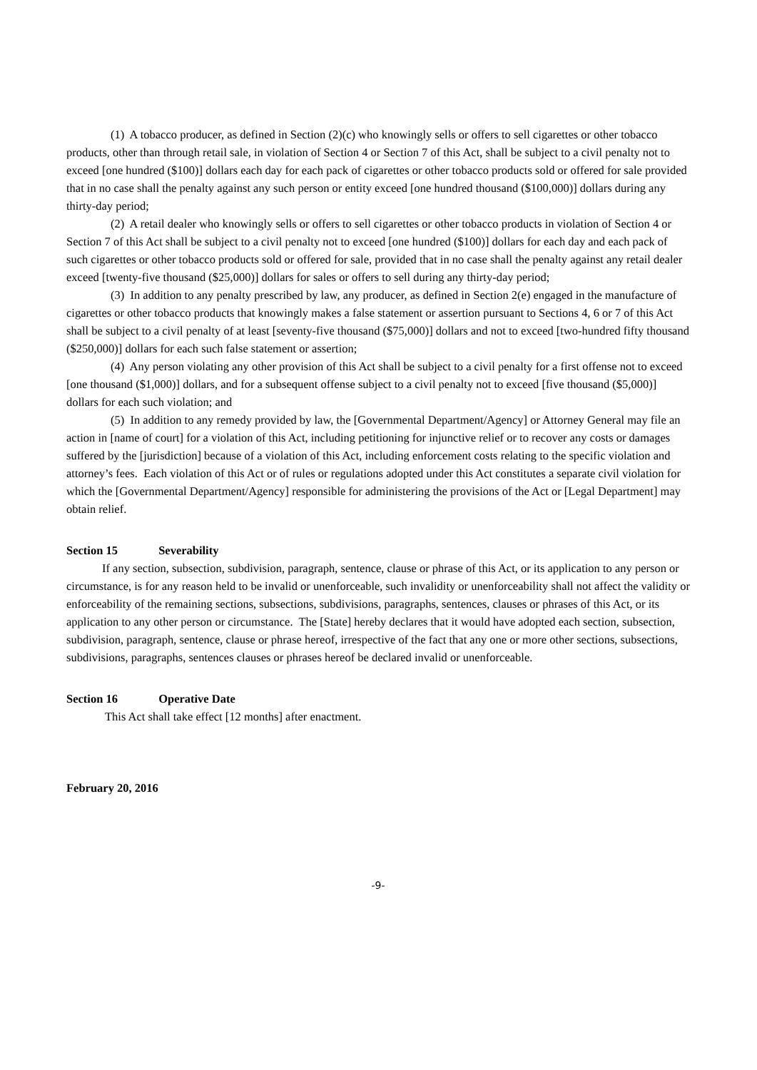(1) A tobacco producer, as defined in Section (2)(c) who knowingly sells or offers to sell cigarettes or other tobacco products, other than through retail sale, in violation of Section 4 or Section 7 of this Act, shall be subject to a civil penalty not to exceed [one hundred ($100)] dollars each day for each pack of cigarettes or other tobacco products sold or offered for sale provided that in no case shall the penalty against any such person or entity exceed [one hundred thousand ($100,000)] dollars during any thirty-day period;
(2) A retail dealer who knowingly sells or offers to sell cigarettes or other tobacco products in violation of Section 4 or Section 7 of this Act shall be subject to a civil penalty not to exceed [one hundred ($100)] dollars for each day and each pack of such cigarettes or other tobacco products sold or offered for sale, provided that in no case shall the penalty against any retail dealer exceed [twenty-five thousand ($25,000)] dollars for sales or offers to sell during any thirty-day period;
(3) In addition to any penalty prescribed by law, any producer, as defined in Section 2(e) engaged in the manufacture of cigarettes or other tobacco products that knowingly makes a false statement or assertion pursuant to Sections 4, 6 or 7 of this Act shall be subject to a civil penalty of at least [seventy-five thousand ($75,000)] dollars and not to exceed [two-hundred fifty thousand ($250,000)] dollars for each such false statement or assertion;
(4) Any person violating any other provision of this Act shall be subject to a civil penalty for a first offense not to exceed [one thousand ($1,000)] dollars, and for a subsequent offense subject to a civil penalty not to exceed [five thousand ($5,000)] dollars for each such violation; and
(5) In addition to any remedy provided by law, the [Governmental Department/Agency] or Attorney General may file an action in [name of court] for a violation of this Act, including petitioning for injunctive relief or to recover any costs or damages suffered by the [jurisdiction] because of a violation of this Act, including enforcement costs relating to the specific violation and attorney’s fees. Each violation of this Act or of rules or regulations adopted under this Act constitutes a separate civil violation for which the [Governmental Department/Agency] responsible for administering the provisions of the Act or [Legal Department] may obtain relief.
Section 15 Severability
If any section, subsection, subdivision, paragraph, sentence, clause or phrase of this Act, or its application to any person or circumstance, is for any reason held to be invalid or unenforceable, such invalidity or unenforceability shall not affect the validity or enforceability of the remaining sections, subsections, subdivisions, paragraphs, sentences, clauses or phrases of this Act, or its application to any other person or circumstance. The [State] hereby declares that it would have adopted each section, subsection, subdivision, paragraph, sentence, clause or phrase hereof, irrespective of the fact that any one or more other sections, subsections, subdivisions, paragraphs, sentences clauses or phrases hereof be declared invalid or unenforceable.
Section 16 Operative Date
This Act shall take effect [12 months] after enactment.
February 20, 2016
-9-